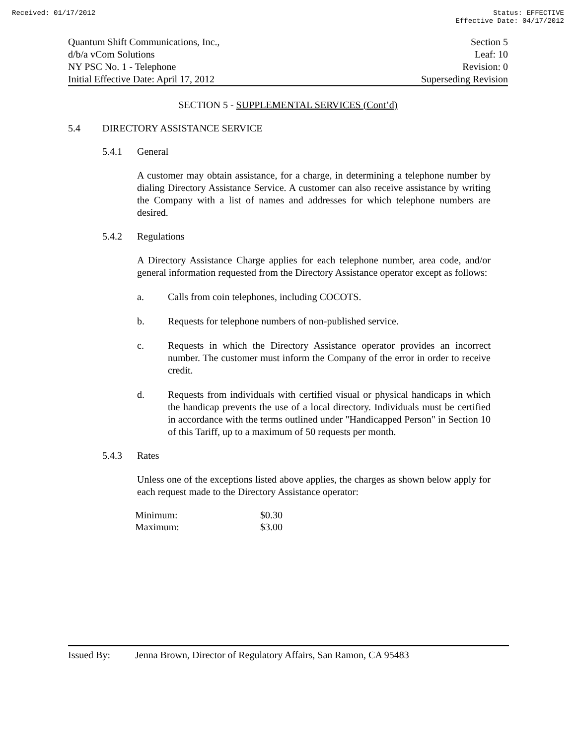Received: 01/17/2012 Status: EFFECTIVE
Effective Date: 04/17/2012
Quantum Shift Communications, Inc., Section 5
d/b/a vCom Solutions Leaf: 10
NY PSC No. 1 - Telephone Revision: 0
Initial Effective Date: April 17, 2012 Superseding Revision
SECTION 5 - SUPPLEMENTAL SERVICES (Cont’d)
5.4 DIRECTORY ASSISTANCE SERVICE
5.4.1 General
A customer may obtain assistance, for a charge, in determining a telephone number by dialing Directory Assistance Service. A customer can also receive assistance by writing the Company with a list of names and addresses for which telephone numbers are desired.
5.4.2 Regulations
A Directory Assistance Charge applies for each telephone number, area code, and/or general information requested from the Directory Assistance operator except as follows:
a. Calls from coin telephones, including COCOTS.
b. Requests for telephone numbers of non-published service.
c. Requests in which the Directory Assistance operator provides an incorrect number. The customer must inform the Company of the error in order to receive credit.
d. Requests from individuals with certified visual or physical handicaps in which the handicap prevents the use of a local directory. Individuals must be certified in accordance with the terms outlined under "Handicapped Person" in Section 10 of this Tariff, up to a maximum of 50 requests per month.
5.4.3 Rates
Unless one of the exceptions listed above applies, the charges as shown below apply for each request made to the Directory Assistance operator:
| Minimum: | $0.30 |
| Maximum: | $3.00 |
Issued By: Jenna Brown, Director of Regulatory Affairs, San Ramon, CA 95483